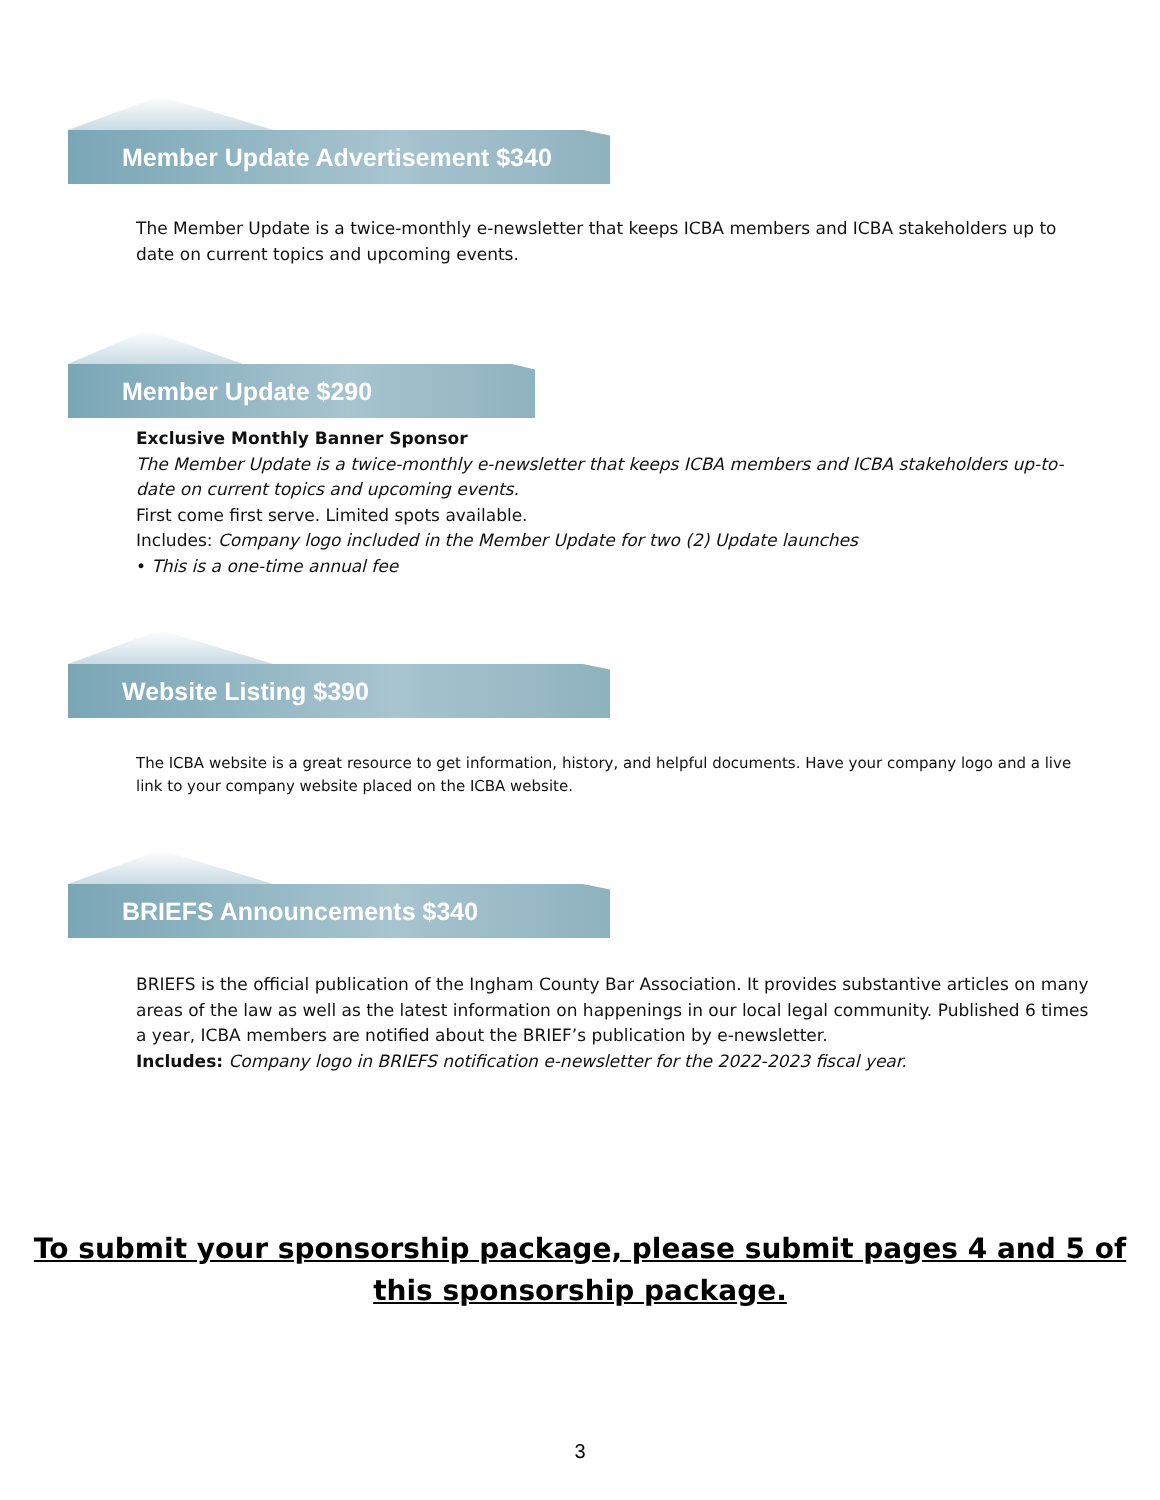Member Update Advertisement $340
The Member Update is a twice-monthly e-newsletter that keeps ICBA members and ICBA stakeholders up to date on current topics and upcoming events.
Member Update $290
Exclusive Monthly Banner Sponsor
The Member Update is a twice-monthly e-newsletter that keeps ICBA members and ICBA stakeholders up-to-date on current topics and upcoming events.
First come first serve. Limited spots available.
Includes: Company logo included in the Member Update for two (2) Update launches
• This is a one-time annual fee
Website Listing $390
The ICBA website is a great resource to get information, history, and helpful documents. Have your company logo and a live link to your company website placed on the ICBA website.
BRIEFS Announcements $340
BRIEFS is the official publication of the Ingham County Bar Association. It provides substantive articles on many areas of the law as well as the latest information on happenings in our local legal community. Published 6 times a year, ICBA members are notified about the BRIEF’s publication by e-newsletter.
Includes: Company logo in BRIEFS notification e-newsletter for the 2022-2023 fiscal year.
To submit your sponsorship package, please submit pages 4 and 5 of
this sponsorship package.
3